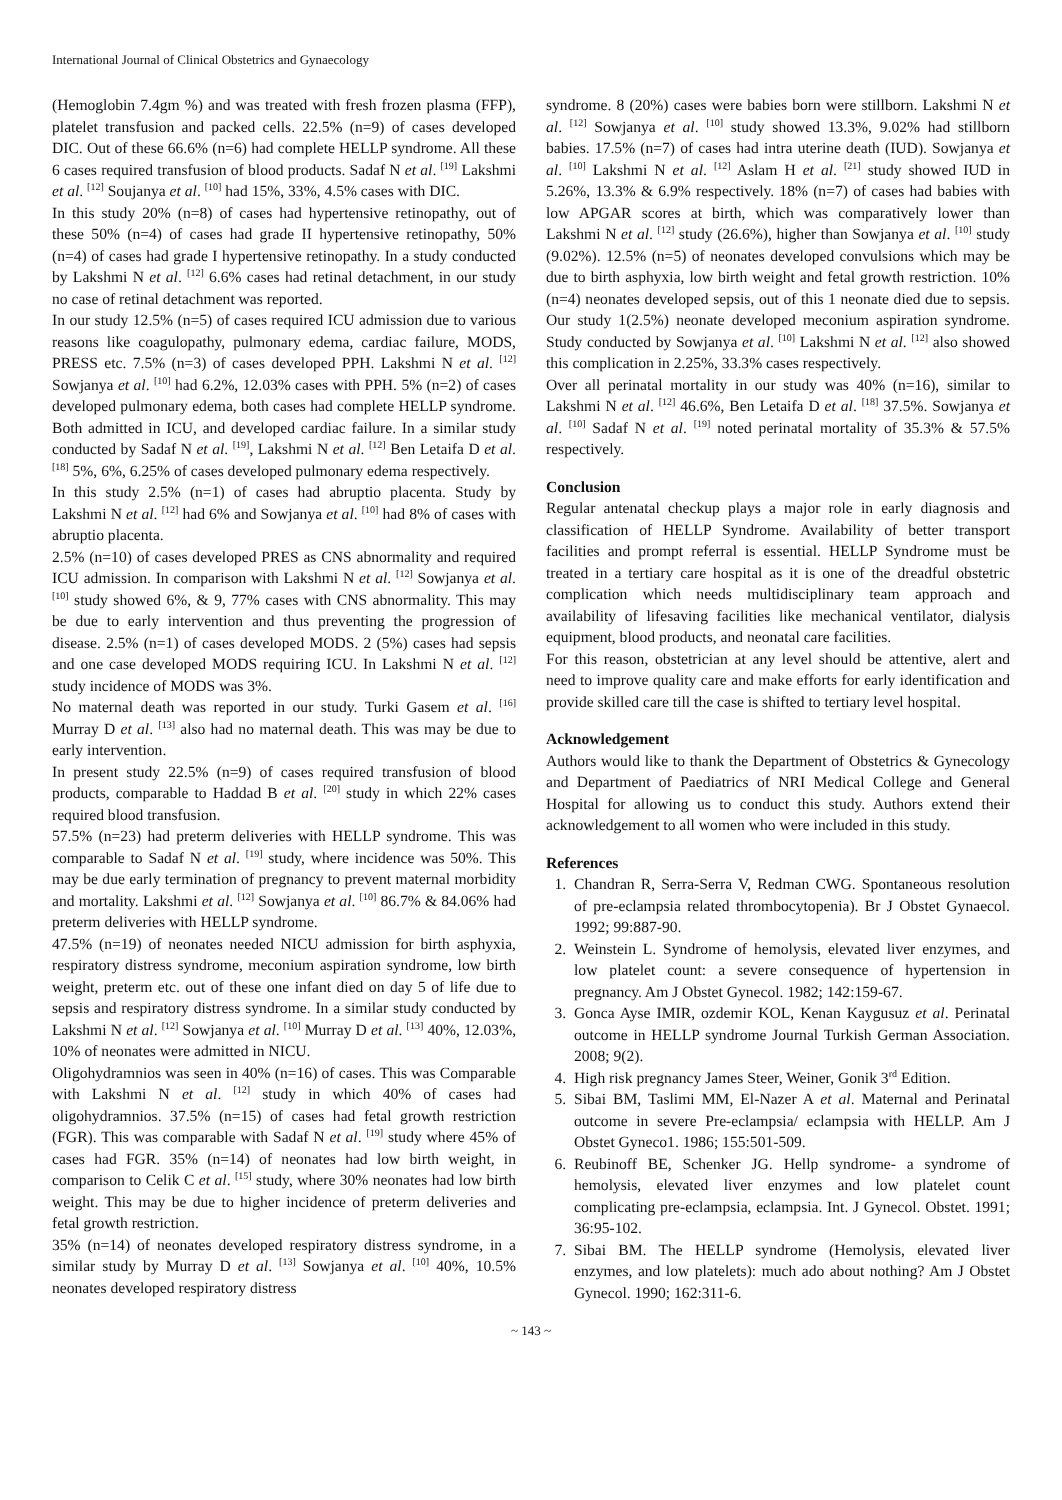International Journal of Clinical Obstetrics and Gynaecology
(Hemoglobin 7.4gm %) and was treated with fresh frozen plasma (FFP), platelet transfusion and packed cells. 22.5% (n=9) of cases developed DIC. Out of these 66.6% (n=6) had complete HELLP syndrome. All these 6 cases required transfusion of blood products. Sadaf N et al. <sup>[19]</sup> Lakshmi et al. <sup>[12]</sup> Soujanya et al. <sup>[10]</sup> had 15%, 33%, 4.5% cases with DIC.
In this study 20% (n=8) of cases had hypertensive retinopathy, out of these 50% (n=4) of cases had grade II hypertensive retinopathy, 50% (n=4) of cases had grade I hypertensive retinopathy. In a study conducted by Lakshmi N et al. <sup>[12]</sup> 6.6% cases had retinal detachment, in our study no case of retinal detachment was reported.
In our study 12.5% (n=5) of cases required ICU admission due to various reasons like coagulopathy, pulmonary edema, cardiac failure, MODS, PRESS etc. 7.5% (n=3) of cases developed PPH. Lakshmi N et al. <sup>[12]</sup> Sowjanya et al. <sup>[10]</sup> had 6.2%, 12.03% cases with PPH. 5% (n=2) of cases developed pulmonary edema, both cases had complete HELLP syndrome. Both admitted in ICU, and developed cardiac failure. In a similar study conducted by Sadaf N et al. <sup>[19]</sup>, Lakshmi N et al. <sup>[12]</sup> Ben Letaifa D et al. <sup>[18]</sup> 5%, 6%, 6.25% of cases developed pulmonary edema respectively.
In this study 2.5% (n=1) of cases had abruptio placenta. Study by Lakshmi N et al. <sup>[12]</sup> had 6% and Sowjanya et al. <sup>[10]</sup> had 8% of cases with abruptio placenta.
2.5% (n=10) of cases developed PRES as CNS abnormality and required ICU admission. In comparison with Lakshmi N et al. <sup>[12]</sup> Sowjanya et al. <sup>[10]</sup> study showed 6%, & 9, 77% cases with CNS abnormality. This may be due to early intervention and thus preventing the progression of disease. 2.5% (n=1) of cases developed MODS. 2 (5%) cases had sepsis and one case developed MODS requiring ICU. In Lakshmi N et al. <sup>[12]</sup> study incidence of MODS was 3%.
No maternal death was reported in our study. Turki Gasem et al. <sup>[16]</sup> Murray D et al. <sup>[13]</sup> also had no maternal death. This was may be due to early intervention.
In present study 22.5% (n=9) of cases required transfusion of blood products, comparable to Haddad B et al. <sup>[20]</sup> study in which 22% cases required blood transfusion.
57.5% (n=23) had preterm deliveries with HELLP syndrome. This was comparable to Sadaf N et al. <sup>[19]</sup> study, where incidence was 50%. This may be due early termination of pregnancy to prevent maternal morbidity and mortality. Lakshmi et al. <sup>[12]</sup> Sowjanya et al. <sup>[10]</sup> 86.7% & 84.06% had preterm deliveries with HELLP syndrome.
47.5% (n=19) of neonates needed NICU admission for birth asphyxia, respiratory distress syndrome, meconium aspiration syndrome, low birth weight, preterm etc. out of these one infant died on day 5 of life due to sepsis and respiratory distress syndrome. In a similar study conducted by Lakshmi N et al. <sup>[12]</sup> Sowjanya et al. <sup>[10]</sup> Murray D et al. <sup>[13]</sup> 40%, 12.03%, 10% of neonates were admitted in NICU.
Oligohydramnios was seen in 40% (n=16) of cases. This was Comparable with Lakshmi N et al. <sup>[12]</sup> study in which 40% of cases had oligohydramnios. 37.5% (n=15) of cases had fetal growth restriction (FGR). This was comparable with Sadaf N et al. <sup>[19]</sup> study where 45% of cases had FGR. 35% (n=14) of neonates had low birth weight, in comparison to Celik C et al. <sup>[15]</sup> study, where 30% neonates had low birth weight. This may be due to higher incidence of preterm deliveries and fetal growth restriction.
35% (n=14) of neonates developed respiratory distress syndrome, in a similar study by Murray D et al. <sup>[13]</sup> Sowjanya et al. <sup>[10]</sup> 40%, 10.5% neonates developed respiratory distress
syndrome. 8 (20%) cases were babies born were stillborn. Lakshmi N et al. <sup>[12]</sup> Sowjanya et al. <sup>[10]</sup> study showed 13.3%, 9.02% had stillborn babies. 17.5% (n=7) of cases had intra uterine death (IUD). Sowjanya et al. <sup>[10]</sup> Lakshmi N et al. <sup>[12]</sup> Aslam H et al. <sup>[21]</sup> study showed IUD in 5.26%, 13.3% & 6.9% respectively. 18% (n=7) of cases had babies with low APGAR scores at birth, which was comparatively lower than Lakshmi N et al. <sup>[12]</sup> study (26.6%), higher than Sowjanya et al. <sup>[10]</sup> study (9.02%). 12.5% (n=5) of neonates developed convulsions which may be due to birth asphyxia, low birth weight and fetal growth restriction. 10% (n=4) neonates developed sepsis, out of this 1 neonate died due to sepsis. Our study 1(2.5%) neonate developed meconium aspiration syndrome. Study conducted by Sowjanya et al. <sup>[10]</sup> Lakshmi N et al. <sup>[12]</sup> also showed this complication in 2.25%, 33.3% cases respectively.
Over all perinatal mortality in our study was 40% (n=16), similar to Lakshmi N et al. <sup>[12]</sup> 46.6%, Ben Letaifa D et al. <sup>[18]</sup> 37.5%. Sowjanya et al. <sup>[10]</sup> Sadaf N et al. <sup>[19]</sup> noted perinatal mortality of 35.3% & 57.5% respectively.
Conclusion
Regular antenatal checkup plays a major role in early diagnosis and classification of HELLP Syndrome. Availability of better transport facilities and prompt referral is essential. HELLP Syndrome must be treated in a tertiary care hospital as it is one of the dreadful obstetric complication which needs multidisciplinary team approach and availability of lifesaving facilities like mechanical ventilator, dialysis equipment, blood products, and neonatal care facilities.
For this reason, obstetrician at any level should be attentive, alert and need to improve quality care and make efforts for early identification and provide skilled care till the case is shifted to tertiary level hospital.
Acknowledgement
Authors would like to thank the Department of Obstetrics & Gynecology and Department of Paediatrics of NRI Medical College and General Hospital for allowing us to conduct this study. Authors extend their acknowledgement to all women who were included in this study.
References
1. Chandran R, Serra-Serra V, Redman CWG. Spontaneous resolution of pre-eclampsia related thrombocytopenia). Br J Obstet Gynaecol. 1992; 99:887-90.
2. Weinstein L. Syndrome of hemolysis, elevated liver enzymes, and low platelet count: a severe consequence of hypertension in pregnancy. Am J Obstet Gynecol. 1982; 142:159-67.
3. Gonca Ayse IMIR, ozdemir KOL, Kenan Kaygusuz et al. Perinatal outcome in HELLP syndrome Journal Turkish German Association. 2008; 9(2).
4. High risk pregnancy James Steer, Weiner, Gonik 3<sup>rd</sup> Edition.
5. Sibai BM, Taslimi MM, El-Nazer A et al. Maternal and Perinatal outcome in severe Pre-eclampsia/ eclampsia with HELLP. Am J Obstet Gyneco1. 1986; 155:501-509.
6. Reubinoff BE, Schenker JG. Hellp syndrome- a syndrome of hemolysis, elevated liver enzymes and low platelet count complicating pre-eclampsia, eclampsia. Int. J Gynecol. Obstet. 1991; 36:95-102.
7. Sibai BM. The HELLP syndrome (Hemolysis, elevated liver enzymes, and low platelets): much ado about nothing? Am J Obstet Gynecol. 1990; 162:311-6.
~ 143 ~